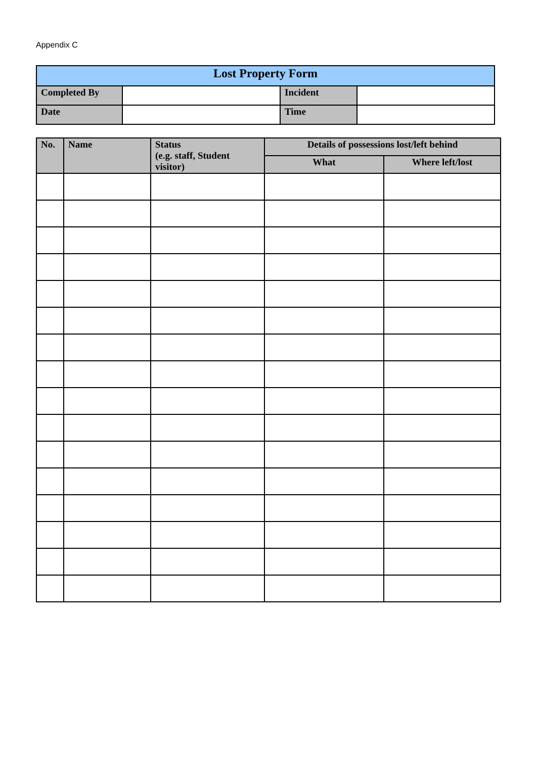Appendix C
| Lost Property Form | | | |
| Completed By | | Incident | |
| Date | | Time | |
| No. | Name | Status (e.g. staff, Student visitor) | Details of possessions lost/left behind | |
| --- | --- | --- | --- | --- |
| | | | What | Where left/lost |